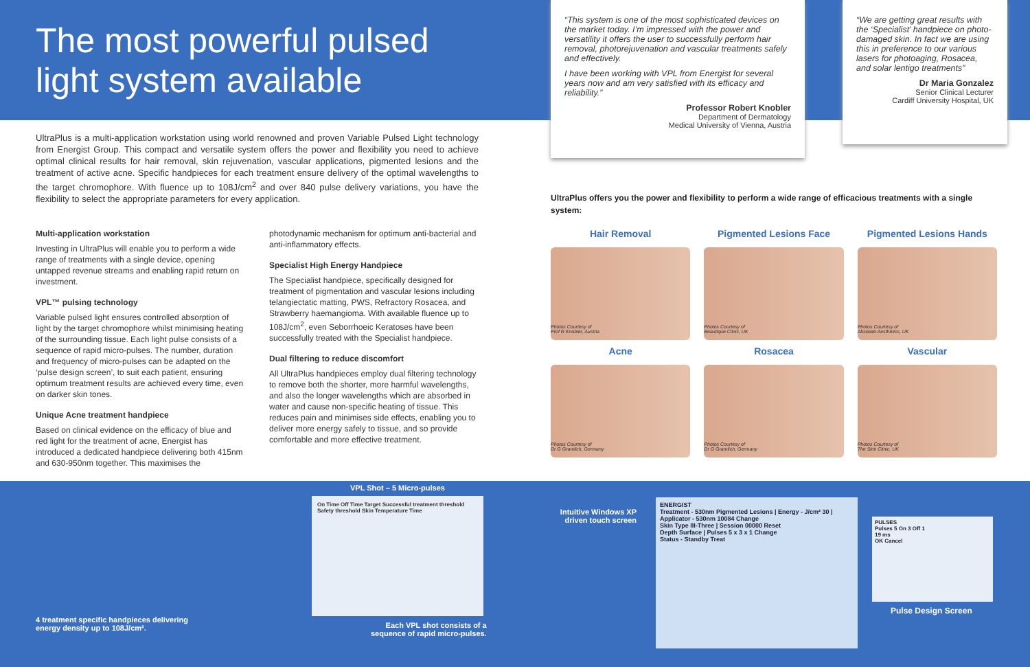The most powerful pulsed
light system available
“This system is one of the most sophisticated devices on the market today. I’m impressed with the power and versatility it offers the user to successfully perform hair removal, photorejuvenation and vascular treatments safely and effectively.
I have been working with VPL from Energist for several years now and am very satisfied with its efficacy and reliability.”
Professor Robert Knobler
Department of Dermatology
Medical University of Vienna, Austria
“We are getting great results with the ‘Specialist’ handpiece on photo-damaged skin. In fact we are using this in preference to our various lasers for photoaging, Rosacea, and solar lentigo treatments”
Dr Maria Gonzalez
Senior Clinical Lecturer
Cardiff University Hospital, UK
UltraPlus is a multi-application workstation using world renowned and proven Variable Pulsed Light technology from Energist Group. This compact and versatile system offers the power and flexibility you need to achieve optimal clinical results for hair removal, skin rejuvenation, vascular applications, pigmented lesions and the treatment of active acne. Specific handpieces for each treatment ensure delivery of the optimal wavelengths to the target chromophore. With fluence up to 108J/cm<sup>2</sup> and over 840 pulse delivery variations, you have the flexibility to select the appropriate parameters for every application.
Multi-application workstation
Investing in UltraPlus will enable you to perform a wide range of treatments with a single device, opening untapped revenue streams and enabling rapid return on investment.
VPL™ pulsing technology
Variable pulsed light ensures controlled absorption of light by the target chromophore whilst minimising heating of the surrounding tissue. Each light pulse consists of a sequence of rapid micro-pulses. The number, duration and frequency of micro-pulses can be adapted on the ‘pulse design screen’, to suit each patient, ensuring optimum treatment results are achieved every time, even on darker skin tones.
Unique Acne treatment handpiece
Based on clinical evidence on the efficacy of blue and red light for the treatment of acne, Energist has introduced a dedicated handpiece delivering both 415nm and 630-950nm together. This maximises the
photodynamic mechanism for optimum anti-bacterial and anti-inflammatory effects.
Specialist High Energy Handpiece
The Specialist handpiece, specifically designed for treatment of pigmentation and vascular lesions including telangiectatic matting, PWS, Refractory Rosacea, and Strawberry haemangioma. With available fluence up to 108J/cm<sup>2</sup>, even Seborrhoeic Keratoses have been successfully treated with the Specialist handpiece.
Dual filtering to reduce discomfort
All UltraPlus handpieces employ dual filtering technology to remove both the shorter, more harmful wavelengths, and also the longer wavelengths which are absorbed in water and cause non-specific heating of tissue. This reduces pain and minimises side effects, enabling you to deliver more energy safely to tissue, and so provide comfortable and more effective treatment.
UltraPlus offers you the power and flexibility to perform a wide range of efficacious treatments with a single system:
Hair Removal
Photos Courtesy of
Prof R Knobler, Austria
Pigmented Lesions Face
Photos Courtesy of
Beautique Clinic, UK
Pigmented Lesions Hands
Photos Courtesy of
Absolute Aesthetics, UK
Acne
Photos Courtesy of
Dr G Gramlich, Germany
Rosacea
Photos Courtesy of
Dr G Gramlich, Germany
Vascular
Photos Courtesy of
The Skin Clinic, UK
4 treatment specific handpieces delivering
energy density up to 108J/cm².
VPL Shot – 5 Micro-pulses
On Time Off Time Target Successful treatment threshold Safety threshold Skin Temperature Time
Each VPL shot consists of a
sequence of rapid micro-pulses.
Intuitive Windows XP driven touch screen
ENERGIST
Treatment - 530nm Pigmented Lesions | Energy - J/cm² 30 | Applicator - 530nm 10084 Change
Skin Type III-Three | Session 00000 Reset
Depth Surface | Pulses 5 x 3 x 1 Change
Status - Standby Treat
PULSES
Pulses 5 On 3 Off 1
19 ms
OK Cancel
Pulse Design Screen